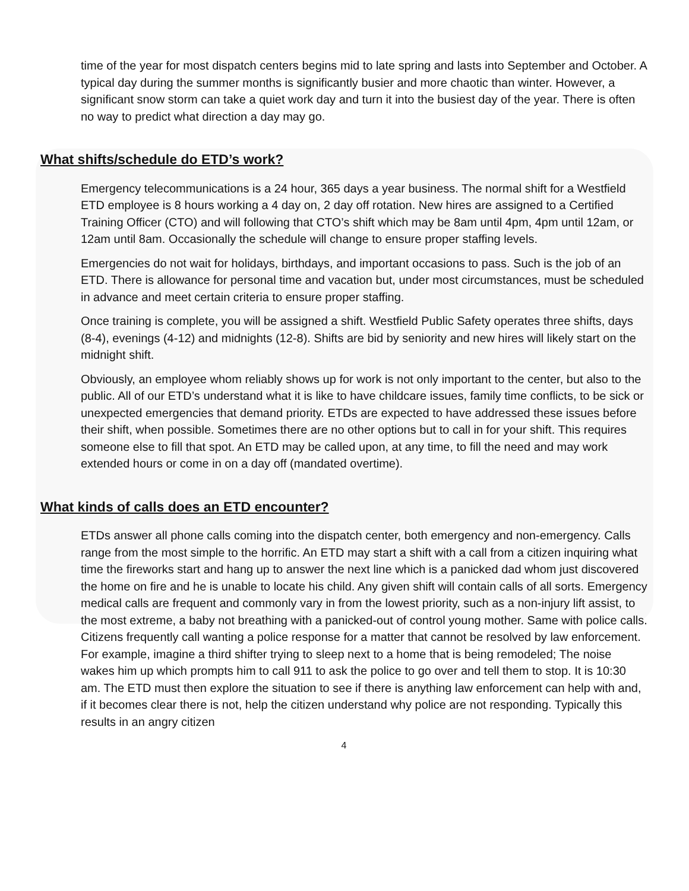time of the year for most dispatch centers begins mid to late spring and lasts into September and October. A typical day during the summer months is significantly busier and more chaotic than winter. However, a significant snow storm can take a quiet work day and turn it into the busiest day of the year. There is often no way to predict what direction a day may go.
What shifts/schedule do ETD’s work?
Emergency telecommunications is a 24 hour, 365 days a year business. The normal shift for a Westfield ETD employee is 8 hours working a 4 day on, 2 day off rotation. New hires are assigned to a Certified Training Officer (CTO) and will following that CTO’s shift which may be 8am until 4pm, 4pm until 12am, or 12am until 8am. Occasionally the schedule will change to ensure proper staffing levels.
Emergencies do not wait for holidays, birthdays, and important occasions to pass. Such is the job of an ETD. There is allowance for personal time and vacation but, under most circumstances, must be scheduled in advance and meet certain criteria to ensure proper staffing.
Once training is complete, you will be assigned a shift. Westfield Public Safety operates three shifts, days (8-4), evenings (4-12) and midnights (12-8). Shifts are bid by seniority and new hires will likely start on the midnight shift.
Obviously, an employee whom reliably shows up for work is not only important to the center, but also to the public. All of our ETD’s understand what it is like to have childcare issues, family time conflicts, to be sick or unexpected emergencies that demand priority. ETDs are expected to have addressed these issues before their shift, when possible. Sometimes there are no other options but to call in for your shift. This requires someone else to fill that spot. An ETD may be called upon, at any time, to fill the need and may work extended hours or come in on a day off (mandated overtime).
What kinds of calls does an ETD encounter?
ETDs answer all phone calls coming into the dispatch center, both emergency and non-emergency. Calls range from the most simple to the horrific. An ETD may start a shift with a call from a citizen inquiring what time the fireworks start and hang up to answer the next line which is a panicked dad whom just discovered the home on fire and he is unable to locate his child. Any given shift will contain calls of all sorts. Emergency medical calls are frequent and commonly vary in from the lowest priority, such as a non-injury lift assist, to the most extreme, a baby not breathing with a panicked-out of control young mother. Same with police calls. Citizens frequently call wanting a police response for a matter that cannot be resolved by law enforcement. For example, imagine a third shifter trying to sleep next to a home that is being remodeled; The noise wakes him up which prompts him to call 911 to ask the police to go over and tell them to stop. It is 10:30 am. The ETD must then explore the situation to see if there is anything law enforcement can help with and, if it becomes clear there is not, help the citizen understand why police are not responding. Typically this results in an angry citizen
4